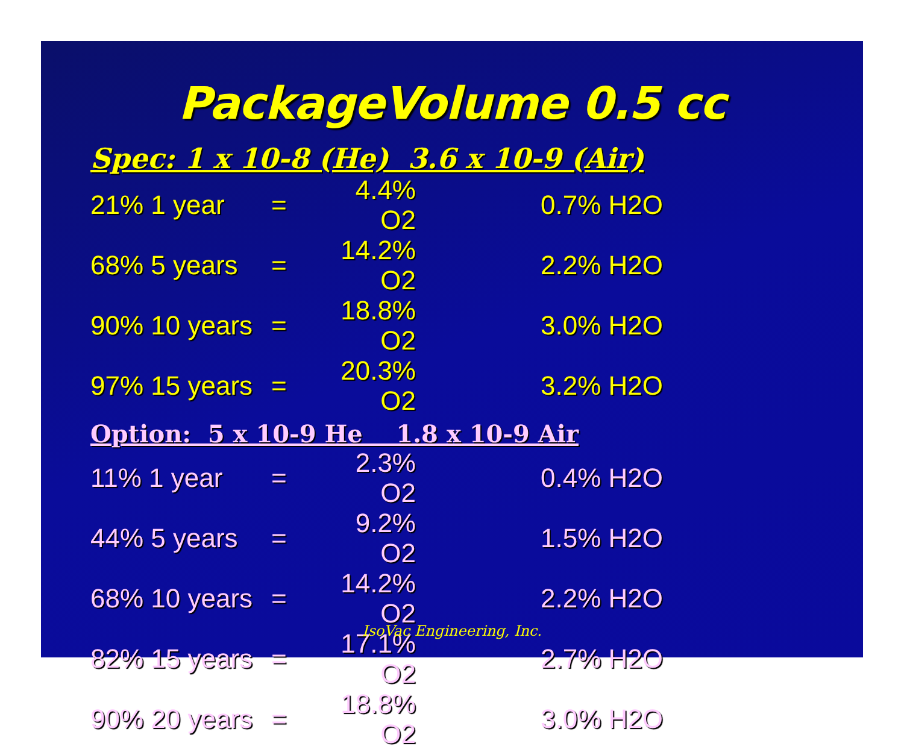PackageVolume 0.5 cc
Spec: 1 x 10-8 (He) 3.6 x 10-9 (Air)
| 21% 1 year | = | 4.4% O2 | 0.7% H2O |
| 68% 5 years | = | 14.2% O2 | 2.2% H2O |
| 90% 10 years | = | 18.8% O2 | 3.0% H2O |
| 97% 15 years | = | 20.3% O2 | 3.2% H2O |
Option: 5 x 10-9 He 1.8 x 10-9 Air
| 11% 1 year | = | 2.3% O2 | 0.4% H2O |
| 44% 5 years | = | 9.2% O2 | 1.5% H2O |
| 68% 10 years | = | 14.2% O2 | 2.2% H2O |
| 82% 15 years | = | 17.1% O2 | 2.7% H2O |
| 90% 20 years | = | 18.8% O2 | 3.0% H2O |
IsoVac Engineering, Inc.